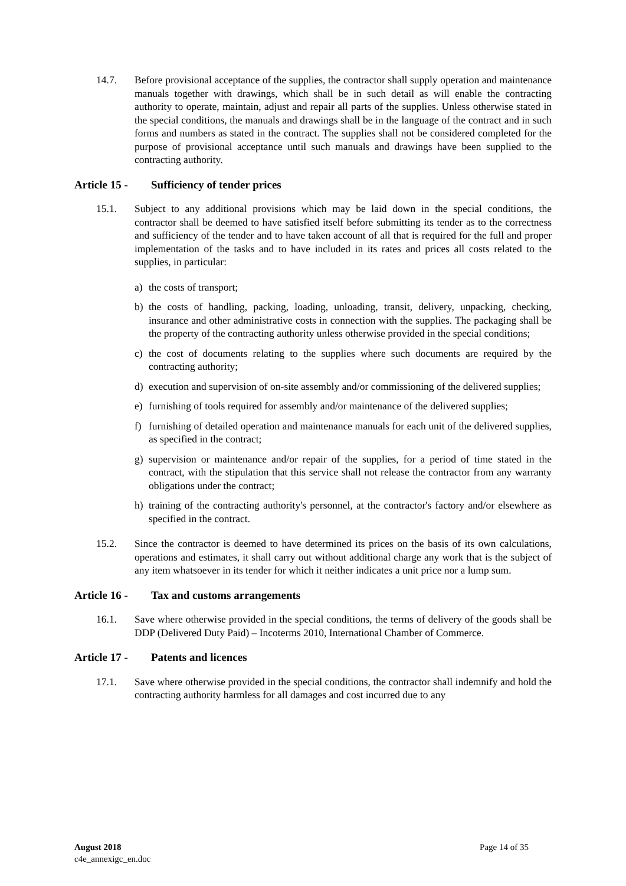14.7. Before provisional acceptance of the supplies, the contractor shall supply operation and maintenance manuals together with drawings, which shall be in such detail as will enable the contracting authority to operate, maintain, adjust and repair all parts of the supplies. Unless otherwise stated in the special conditions, the manuals and drawings shall be in the language of the contract and in such forms and numbers as stated in the contract. The supplies shall not be considered completed for the purpose of provisional acceptance until such manuals and drawings have been supplied to the contracting authority.
Article 15 - Sufficiency of tender prices
15.1. Subject to any additional provisions which may be laid down in the special conditions, the contractor shall be deemed to have satisfied itself before submitting its tender as to the correctness and sufficiency of the tender and to have taken account of all that is required for the full and proper implementation of the tasks and to have included in its rates and prices all costs related to the supplies, in particular:
a) the costs of transport;
b) the costs of handling, packing, loading, unloading, transit, delivery, unpacking, checking, insurance and other administrative costs in connection with the supplies. The packaging shall be the property of the contracting authority unless otherwise provided in the special conditions;
c) the cost of documents relating to the supplies where such documents are required by the contracting authority;
d) execution and supervision of on-site assembly and/or commissioning of the delivered supplies;
e) furnishing of tools required for assembly and/or maintenance of the delivered supplies;
f) furnishing of detailed operation and maintenance manuals for each unit of the delivered supplies, as specified in the contract;
g) supervision or maintenance and/or repair of the supplies, for a period of time stated in the contract, with the stipulation that this service shall not release the contractor from any warranty obligations under the contract;
h) training of the contracting authority's personnel, at the contractor's factory and/or elsewhere as specified in the contract.
15.2. Since the contractor is deemed to have determined its prices on the basis of its own calculations, operations and estimates, it shall carry out without additional charge any work that is the subject of any item whatsoever in its tender for which it neither indicates a unit price nor a lump sum.
Article 16 - Tax and customs arrangements
16.1. Save where otherwise provided in the special conditions, the terms of delivery of the goods shall be DDP (Delivered Duty Paid) – Incoterms 2010, International Chamber of Commerce.
Article 17 - Patents and licences
17.1. Save where otherwise provided in the special conditions, the contractor shall indemnify and hold the contracting authority harmless for all damages and cost incurred due to any
August 2018 Page 14 of 35
c4e_annexigc_en.doc